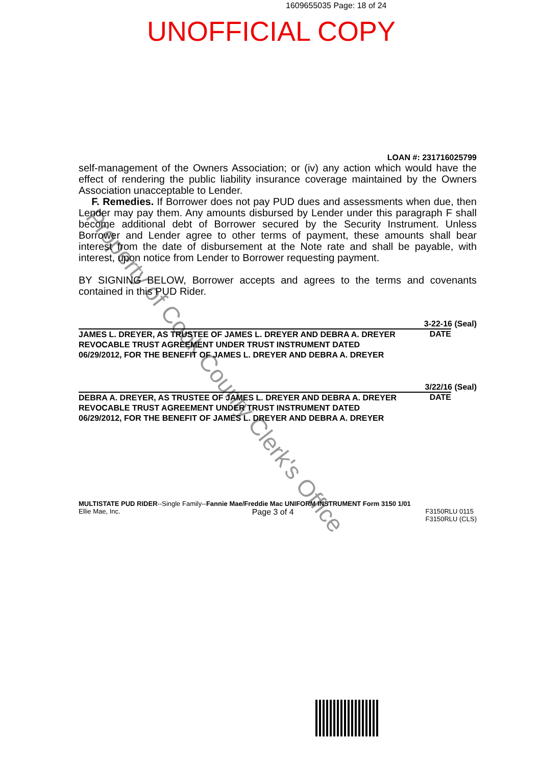1609655035 Page: 18 of 24
UNOFFICIAL COPY
Property of Cook County Clerk's Office
LOAN #: 231716025799
self-management of the Owners Association; or (iv) any action which would have the effect of rendering the public liability insurance coverage maintained by the Owners Association unacceptable to Lender.
F. Remedies. If Borrower does not pay PUD dues and assessments when due, then Lender may pay them. Any amounts disbursed by Lender under this paragraph F shall become additional debt of Borrower secured by the Security Instrument. Unless Borrower and Lender agree to other terms of payment, these amounts shall bear interest from the date of disbursement at the Note rate and shall be payable, with interest, upon notice from Lender to Borrower requesting payment.
BY SIGNING BELOW, Borrower accepts and agrees to the terms and covenants contained in this PUD Rider.
3-22-16 (Seal)
JAMES L. DREYER, AS TRUSTEE OF JAMES L. DREYER AND DEBRA A. DREYER REVOCABLE TRUST AGREEMENT UNDER TRUST INSTRUMENT DATED 06/29/2012, FOR THE BENEFIT OF JAMES L. DREYER AND DEBRA A. DREYER
DATE
3/22/16 (Seal)
DEBRA A. DREYER, AS TRUSTEE OF JAMES L. DREYER AND DEBRA A. DREYER REVOCABLE TRUST AGREEMENT UNDER TRUST INSTRUMENT DATED 06/29/2012, FOR THE BENEFIT OF JAMES L. DREYER AND DEBRA A. DREYER
DATE
MULTISTATE PUD RIDER--Single Family--Fannie Mae/Freddie Mac UNIFORM INSTRUMENT Form 3150 1/01
Ellie Mae, Inc. Page 3 of 4 F3150RLU 0115
F3150RLU (CLS)